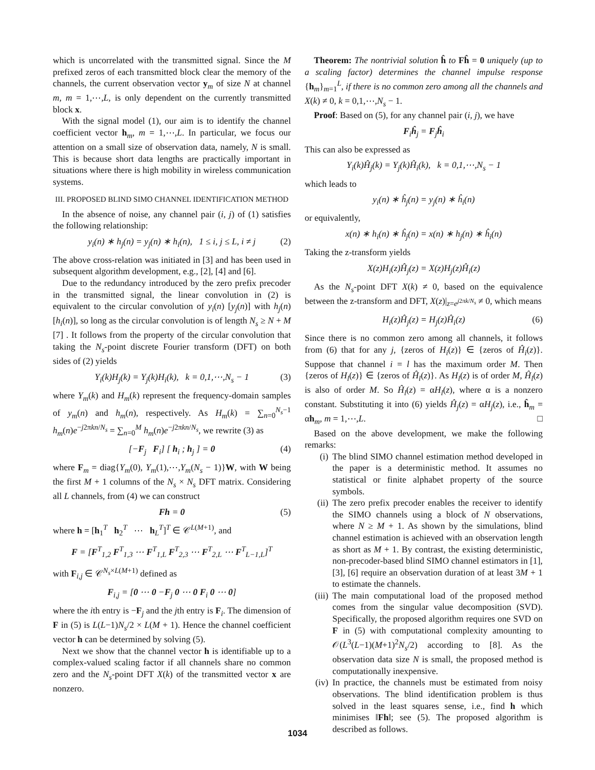which is uncorrelated with the transmitted signal. Since the M prefixed zeros of each transmitted block clear the memory of the channels, the current observation vector y<sub>m</sub> of size N at channel m, m = 1,⋯,L, is only dependent on the currently transmitted block x.
With the signal model (1), our aim is to identify the channel coefficient vector h<sub>m</sub>, m = 1,⋯,L. In particular, we focus our attention on a small size of observation data, namely, N is small. This is because short data lengths are practically important in situations where there is high mobility in wireless communication systems.
III. PROPOSED BLIND SIMO CHANNEL IDENTIFICATION METHOD
In the absence of noise, any channel pair (i, j) of (1) satisfies the following relationship:
y<sub>i</sub>(n) ∗ h<sub>j</sub>(n) = y<sub>j</sub>(n) ∗ h<sub>i</sub>(n), 1 ≤ i, j ≤ L, i ≠ j (2)
The above cross-relation was initiated in [3] and has been used in subsequent algorithm development, e.g., [2], [4] and [6].
Due to the redundancy introduced by the zero prefix precoder in the transmitted signal, the linear convolution in (2) is equivalent to the circular convolution of y<sub>i</sub>(n) [y<sub>j</sub>(n)] with h<sub>j</sub>(n) [h<sub>i</sub>(n)], so long as the circular convolution is of length N<sub>s</sub> ≥ N + M [7] . It follows from the property of the circular convolution that taking the N<sub>s</sub>-point discrete Fourier transform (DFT) on both sides of (2) yields
Y<sub>i</sub>(k)H<sub>j</sub>(k) = Y<sub>j</sub>(k)H<sub>i</sub>(k), k = 0,1,⋯,N<sub>s</sub> − 1 (3)
where Y<sub>m</sub>(k) and H<sub>m</sub>(k) represent the frequency-domain samples of y<sub>m</sub>(n) and h<sub>m</sub>(n), respectively. As H<sub>m</sub>(k) = ∑<sub>n=0</sub><sup>N<sub>s</sub>−1</sup> h<sub>m</sub>(n)e<sup>−j2πkn/N<sub>s</sub></sup> = ∑<sub>n=0</sub><sup>M</sup> h<sub>m</sub>(n)e<sup>−j2πkn/N<sub>s</sub></sup>, we rewrite (3) as
[−F<sub>j</sub> F<sub>i</sub>] [ h<sub>i</sub> ; h<sub>j</sub> ] = 0 (4)
where F<sub>m</sub> = diag{Y<sub>m</sub>(0), Y<sub>m</sub>(1),⋯,Y<sub>m</sub>(N<sub>s</sub> − 1)}W, with W being the first M + 1 columns of the N<sub>s</sub> × N<sub>s</sub> DFT matrix. Considering all L channels, from (4) we can construct
Fh = 0 (5)
where h = [h<sub>1</sub><sup>T</sup> h<sub>2</sub><sup>T</sup> ⋯ h<sub>L</sub><sup>T</sup>]<sup>T</sup> ∈ 𝒞<sup>L(M+1)</sup>, and
F = [F<sup>T</sup><sub>1,2</sub> F<sup>T</sup><sub>1,3</sub> ⋯ F<sup>T</sup><sub>1,L</sub> F<sup>T</sup><sub>2,3</sub> ⋯ F<sup>T</sup><sub>2,L</sub> ⋯ F<sup>T</sup><sub>L−1,L</sub>]<sup>T</sup>
with F<sub>i,j</sub> ∈ 𝒞<sup>N<sub>s</sub>×L(M+1)</sup> defined as
F<sub>i,j</sub> = [0 ⋯ 0 −F<sub>j</sub> 0 ⋯ 0 F<sub>i</sub> 0 ⋯ 0]
where the ith entry is −F<sub>j</sub> and the jth entry is F<sub>i</sub>. The dimension of F in (5) is L(L−1)N<sub>s</sub>/2 × L(M + 1). Hence the channel coefficient vector h can be determined by solving (5).
Next we show that the channel vector h is identifiable up to a complex-valued scaling factor if all channels share no common zero and the N<sub>s</sub>-point DFT X(k) of the transmitted vector x are nonzero.
Theorem: The nontrivial solution ĥ to Fĥ = 0 uniquely (up to a scaling factor) determines the channel impulse response {h<sub>m</sub>}<sub>m=1</sub><sup>L</sup>, if there is no common zero among all the channels and X(k) ≠ 0, k = 0,1,⋯,N<sub>s</sub> − 1.
Proof: Based on (5), for any channel pair (i, j), we have
F<sub>i</sub>ĥ<sub>j</sub> = F<sub>j</sub>ĥ<sub>i</sub>
This can also be expressed as
Y<sub>i</sub>(k)Ĥ<sub>j</sub>(k) = Y<sub>j</sub>(k)Ĥ<sub>i</sub>(k), k = 0,1,⋯,N<sub>s</sub> − 1
which leads to
y<sub>i</sub>(n) ∗ ĥ<sub>j</sub>(n) = y<sub>j</sub>(n) ∗ ĥ<sub>i</sub>(n)
or equivalently,
x(n) ∗ h<sub>i</sub>(n) ∗ ĥ<sub>j</sub>(n) = x(n) ∗ h<sub>j</sub>(n) ∗ ĥ<sub>i</sub>(n)
Taking the z-transform yields
X(z)H<sub>i</sub>(z)Ĥ<sub>j</sub>(z) = X(z)H<sub>j</sub>(z)Ĥ<sub>i</sub>(z)
As the N<sub>s</sub>-point DFT X(k) ≠ 0, based on the equivalence between the z-transform and DFT, X(z)|<sub>z=e<sup>j2πk/N<sub>s</sub></sup></sub> ≠ 0, which means
H<sub>i</sub>(z)Ĥ<sub>j</sub>(z) = H<sub>j</sub>(z)Ĥ<sub>i</sub>(z) (6)
Since there is no common zero among all channels, it follows from (6) that for any j, {zeros of H<sub>i</sub>(z)} ∈ {zeros of Ĥ<sub>i</sub>(z)}. Suppose that channel i = l has the maximum order M. Then {zeros of H<sub>l</sub>(z)} ∈ {zeros of Ĥ<sub>l</sub>(z)}. As H<sub>l</sub>(z) is of order M, Ĥ<sub>l</sub>(z) is also of order M. So Ĥ<sub>l</sub>(z) = αH<sub>l</sub>(z), where α is a nonzero constant. Substituting it into (6) yields Ĥ<sub>j</sub>(z) = αH<sub>j</sub>(z), i.e., ĥ<sub>m</sub> = αh<sub>m</sub>, m = 1,⋯,L. □
Based on the above development, we make the following remarks:
(i) The blind SIMO channel estimation method developed in the paper is a deterministic method. It assumes no statistical or finite alphabet property of the source symbols.
(ii) The zero prefix precoder enables the receiver to identify the SIMO channels using a block of N observations, where N ≥ M + 1. As shown by the simulations, blind channel estimation is achieved with an observation length as short as M + 1. By contrast, the existing deterministic, non-precoder-based blind SIMO channel estimators in [1], [3], [6] require an observation duration of at least 3M + 1 to estimate the channels.
(iii) The main computational load of the proposed method comes from the singular value decomposition (SVD). Specifically, the proposed algorithm requires one SVD on F in (5) with computational complexity amounting to 𝒪(L<sup>3</sup>(L−1)(M+1)<sup>2</sup>N<sub>s</sub>/2) according to [8]. As the observation data size N is small, the proposed method is computationally inexpensive.
(iv) In practice, the channels must be estimated from noisy observations. The blind identification problem is thus solved in the least squares sense, i.e., find h which minimises ‖Fh‖; see (5). The proposed algorithm is described as follows.
1034